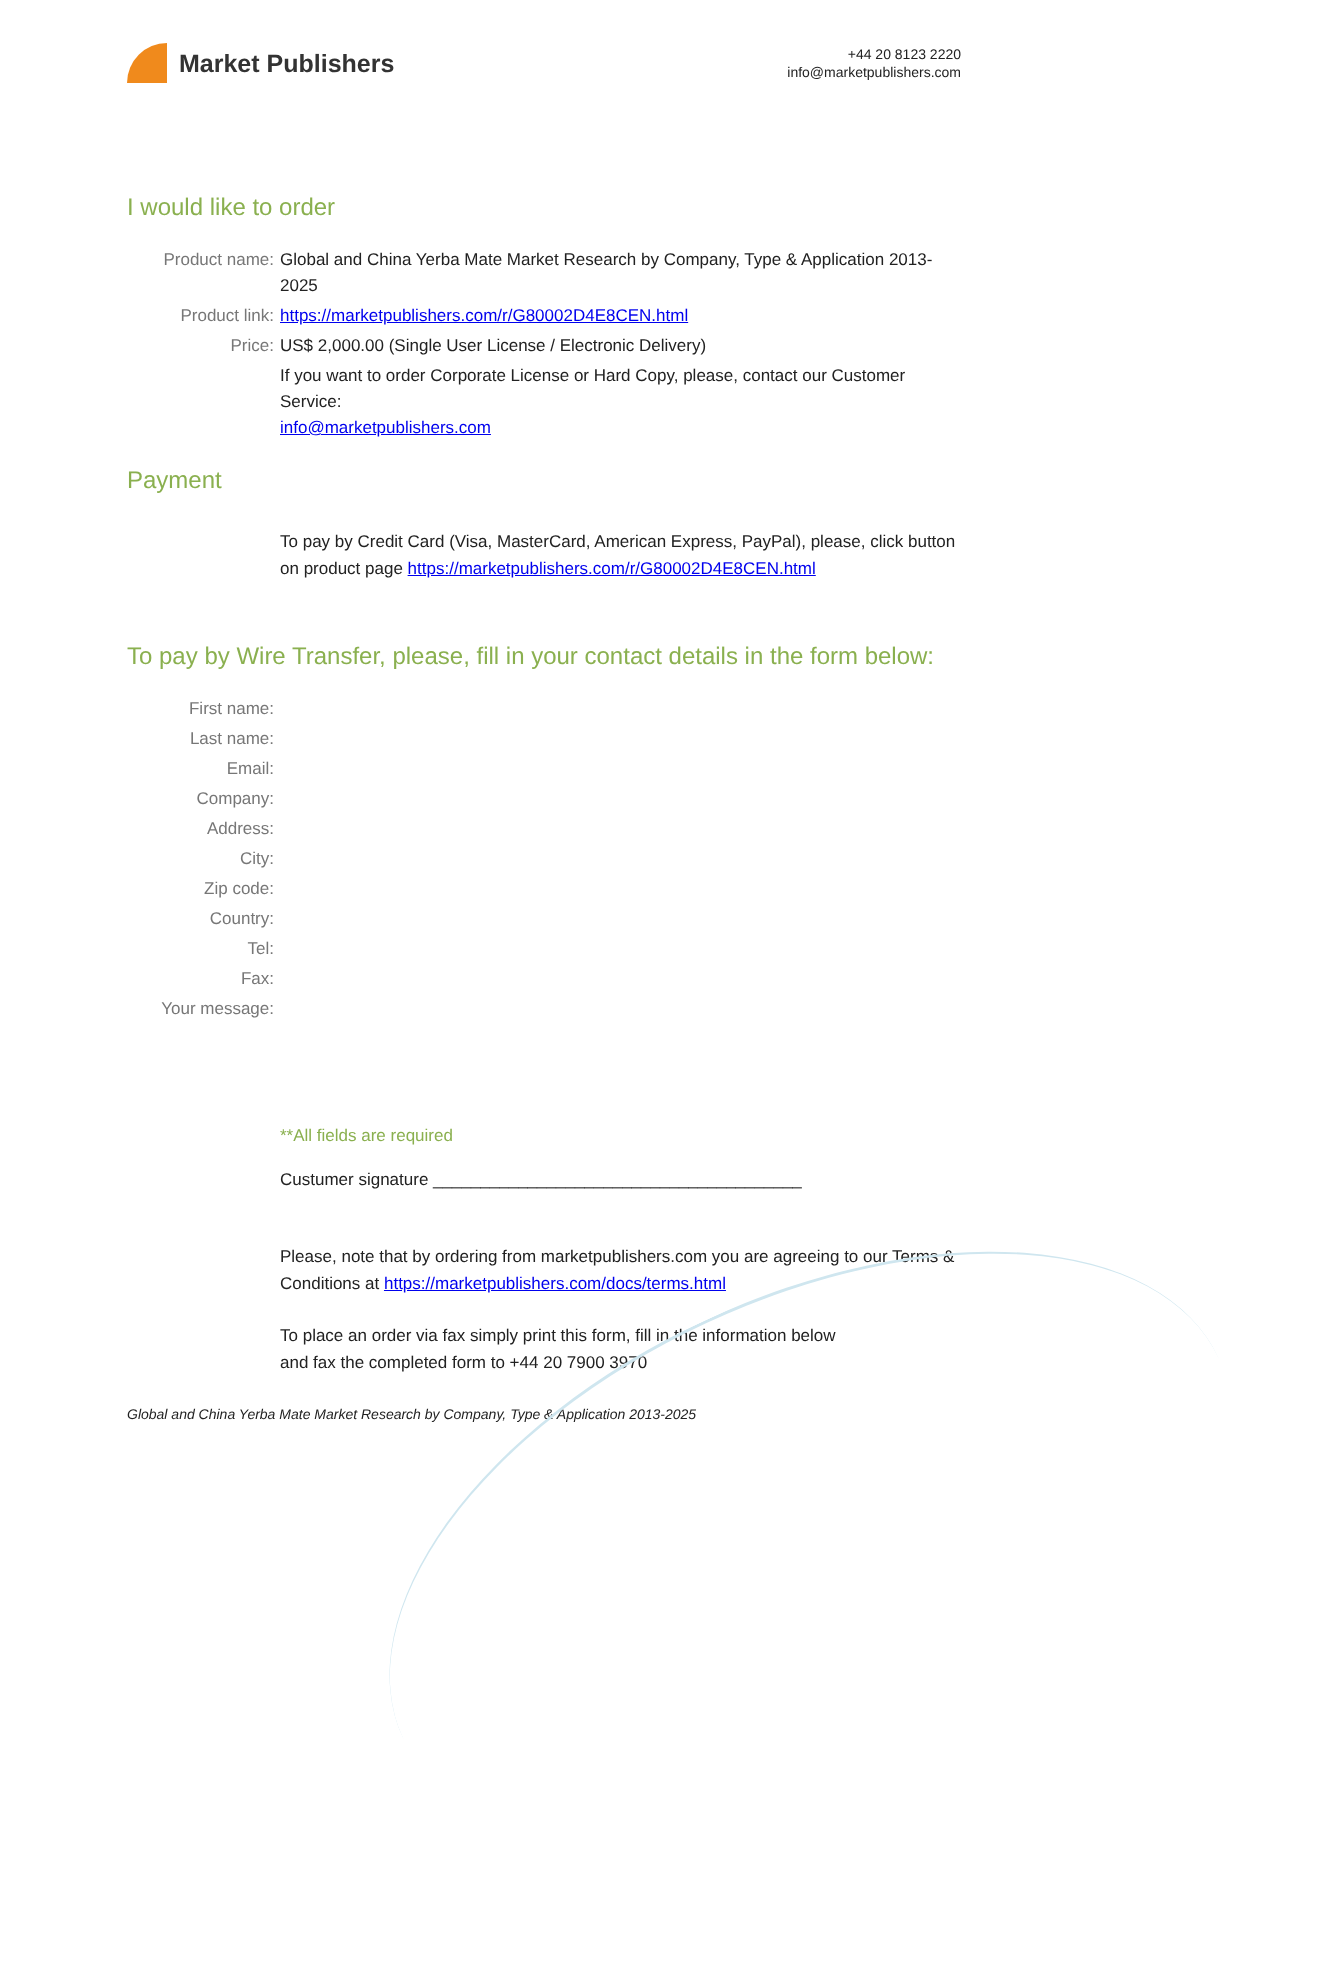Market Publishers
+44 20 8123 2220
info@marketpublishers.com
I would like to order
Product name: Global and China Yerba Mate Market Research by Company, Type & Application 2013-2025
Product link: https://marketpublishers.com/r/G80002D4E8CEN.html
Price: US$ 2,000.00 (Single User License / Electronic Delivery)
If you want to order Corporate License or Hard Copy, please, contact our Customer Service:
info@marketpublishers.com
Payment
To pay by Credit Card (Visa, MasterCard, American Express, PayPal), please, click button on product page https://marketpublishers.com/r/G80002D4E8CEN.html
To pay by Wire Transfer, please, fill in your contact details in the form below:
First name:
Last name:
Email:
Company:
Address:
City:
Zip code:
Country:
Tel:
Fax:
Your message:
**All fields are required
Custumer signature _______________________________________
Please, note that by ordering from marketpublishers.com you are agreeing to our Terms & Conditions at https://marketpublishers.com/docs/terms.html
To place an order via fax simply print this form, fill in the information below
and fax the completed form to +44 20 7900 3970
Global and China Yerba Mate Market Research by Company, Type & Application 2013-2025